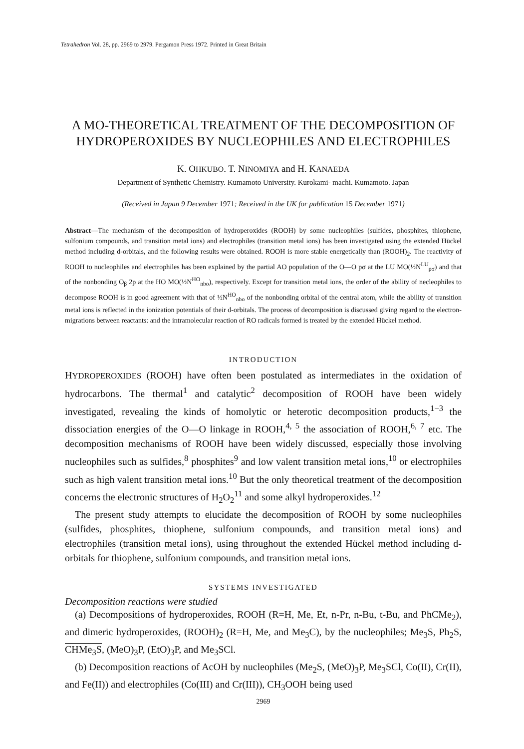Tetrahedron Vol. 28, pp. 2969 to 2979. Pergamon Press 1972. Printed in Great Britain
A MO-THEORETICAL TREATMENT OF THE DECOMPOSITION OF HYDROPEROXIDES BY NUCLEOPHILES AND ELECTROPHILES
K. OHKUBO. T. NINOMIYA and H. KANAEDA
Department of Synthetic Chemistry. Kumamoto University. Kurokami- machi. Kumamoto. Japan
(Received in Japan 9 December 1971; Received in the UK for publication 15 December 1971)
Abstract—The mechanism of the decomposition of hydroperoxides (ROOH) by some nucleophiles (sulfides, phosphites, thiophene, sulfonium compounds, and transition metal ions) and electrophiles (transition metal ions) has been investigated using the extended Hückel method including d-orbitals, and the following results were obtained. ROOH is more stable energetically than (ROOH)<sub>2</sub>. The reactivity of ROOH to nucleophiles and electrophiles has been explained by the partial AO population of the O—O pσ at the LU MO(½N<sup>LU</sup><sub>pσ</sub>) and that of the nonbonding O<sub>β</sub> 2p at the HO MO(½N<sup>HO</sup><sub>nbo</sub>), respectively. Except for transition metal ions, the order of the ability of necleophiles to decompose ROOH is in good agreement with that of ½N<sup>HO</sup><sub>nbo</sub> of the nonbonding orbital of the central atom, while the ability of transition metal ions is reflected in the ionization potentials of their d-orbitals. The process of decomposition is discussed giving regard to the electron-migrations between reactants: and the intramolecular reaction of RO radicals formed is treated by the extended Hückel method.
INTRODUCTION
HYDROPEROXIDES (ROOH) have often been postulated as intermediates in the oxidation of hydrocarbons. The thermal<sup>1</sup> and catalytic<sup>2</sup> decomposition of ROOH have been widely investigated, revealing the kinds of homolytic or heterotic decomposition products,<sup>1−3</sup> the dissociation energies of the O—O linkage in ROOH,<sup>4, 5</sup> the association of ROOH,<sup>6, 7</sup> etc. The decomposition mechanisms of ROOH have been widely discussed, especially those involving nucleophiles such as sulfides,<sup>8</sup> phosphites<sup>9</sup> and low valent transition metal ions,<sup>10</sup> or electrophiles such as high valent transition metal ions.<sup>10</sup> But the only theoretical treatment of the decomposition concerns the electronic structures of H<sub>2</sub>O<sub>2</sub><sup>11</sup> and some alkyl hydroperoxides.<sup>12</sup>
The present study attempts to elucidate the decomposition of ROOH by some nucleophiles (sulfides, phosphites, thiophene, sulfonium compounds, and transition metal ions) and electrophiles (transition metal ions), using throughout the extended Hückel method including d-orbitals for thiophene, sulfonium compounds, and transition metal ions.
SYSTEMS INVESTIGATED
Decomposition reactions were studied
(a) Decompositions of hydroperoxides, ROOH (R=H, Me, Et, n-Pr, n-Bu, t-Bu, and PhCMe<sub>2</sub>), and dimeric hydroperoxides, (ROOH)<sub>2</sub> (R=H, Me, and Me<sub>3</sub>C), by the nucleophiles; Me<sub>3</sub>S, Ph<sub>2</sub>S, CHMe<sub>3</sub>S, (MeO)<sub>3</sub>P, (EtO)<sub>3</sub>P, and Me<sub>3</sub>SCl.
(b) Decomposition reactions of AcOH by nucleophiles (Me<sub>2</sub>S, (MeO)<sub>3</sub>P, Me<sub>3</sub>SCl, Co(II), Cr(II), and Fe(II)) and electrophiles (Co(III) and Cr(III)), CH<sub>3</sub>OOH being used
2969